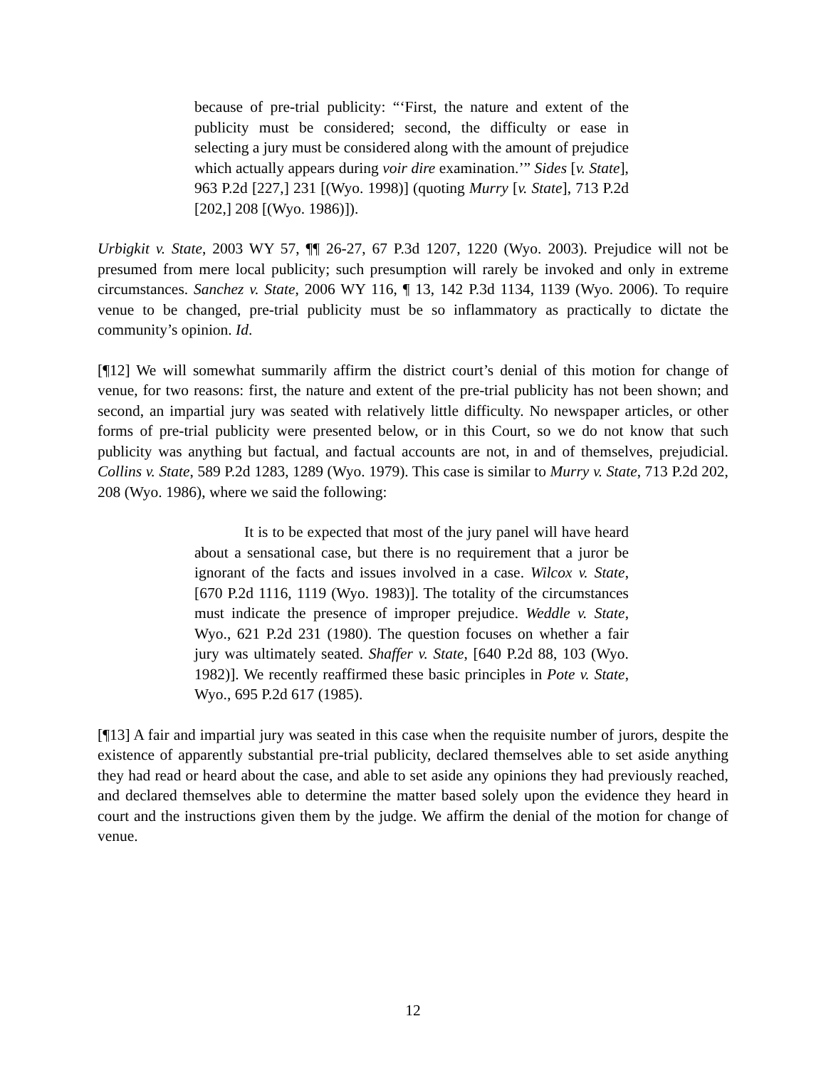because of pre-trial publicity: “‘First, the nature and extent of the publicity must be considered; second, the difficulty or ease in selecting a jury must be considered along with the amount of prejudice which actually appears during voir dire examination.’” Sides [v. State], 963 P.2d [227,] 231 [(Wyo. 1998)] (quoting Murry [v. State], 713 P.2d [202,] 208 [(Wyo. 1986)]).
Urbigkit v. State, 2003 WY 57, ¶¶ 26-27, 67 P.3d 1207, 1220 (Wyo. 2003). Prejudice will not be presumed from mere local publicity; such presumption will rarely be invoked and only in extreme circumstances. Sanchez v. State, 2006 WY 116, ¶ 13, 142 P.3d 1134, 1139 (Wyo. 2006). To require venue to be changed, pre-trial publicity must be so inflammatory as practically to dictate the community’s opinion. Id.
[¶12] We will somewhat summarily affirm the district court’s denial of this motion for change of venue, for two reasons: first, the nature and extent of the pre-trial publicity has not been shown; and second, an impartial jury was seated with relatively little difficulty. No newspaper articles, or other forms of pre-trial publicity were presented below, or in this Court, so we do not know that such publicity was anything but factual, and factual accounts are not, in and of themselves, prejudicial. Collins v. State, 589 P.2d 1283, 1289 (Wyo. 1979). This case is similar to Murry v. State, 713 P.2d 202, 208 (Wyo. 1986), where we said the following:
It is to be expected that most of the jury panel will have heard about a sensational case, but there is no requirement that a juror be ignorant of the facts and issues involved in a case. Wilcox v. State, [670 P.2d 1116, 1119 (Wyo. 1983)]. The totality of the circumstances must indicate the presence of improper prejudice. Weddle v. State, Wyo., 621 P.2d 231 (1980). The question focuses on whether a fair jury was ultimately seated. Shaffer v. State, [640 P.2d 88, 103 (Wyo. 1982)]. We recently reaffirmed these basic principles in Pote v. State, Wyo., 695 P.2d 617 (1985).
[¶13] A fair and impartial jury was seated in this case when the requisite number of jurors, despite the existence of apparently substantial pre-trial publicity, declared themselves able to set aside anything they had read or heard about the case, and able to set aside any opinions they had previously reached, and declared themselves able to determine the matter based solely upon the evidence they heard in court and the instructions given them by the judge. We affirm the denial of the motion for change of venue.
12